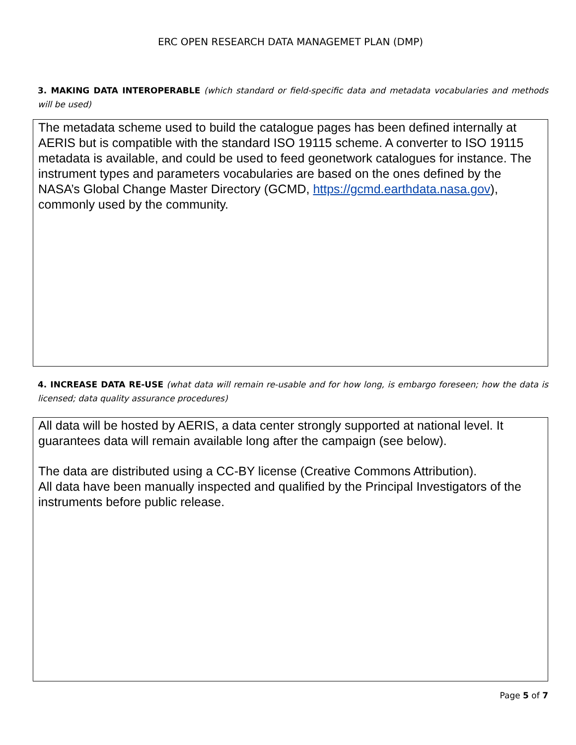ERC OPEN RESEARCH DATA MANAGEMET PLAN (DMP)
3. MAKING DATA INTEROPERABLE (which standard or field-specific data and metadata vocabularies and methods will be used)
The metadata scheme used to build the catalogue pages has been defined internally at AERIS but is compatible with the standard ISO 19115 scheme. A converter to ISO 19115 metadata is available, and could be used to feed geonetwork catalogues for instance. The instrument types and parameters vocabularies are based on the ones defined by the NASA’s Global Change Master Directory (GCMD, https://gcmd.earthdata.nasa.gov), commonly used by the community.
4. INCREASE DATA RE-USE (what data will remain re-usable and for how long, is embargo foreseen; how the data is licensed; data quality assurance procedures)
All data will be hosted by AERIS, a data center strongly supported at national level. It guarantees data will remain available long after the campaign (see below).
The data are distributed using a CC-BY license (Creative Commons Attribution).
All data have been manually inspected and qualified by the Principal Investigators of the instruments before public release.
Page 5 of 7